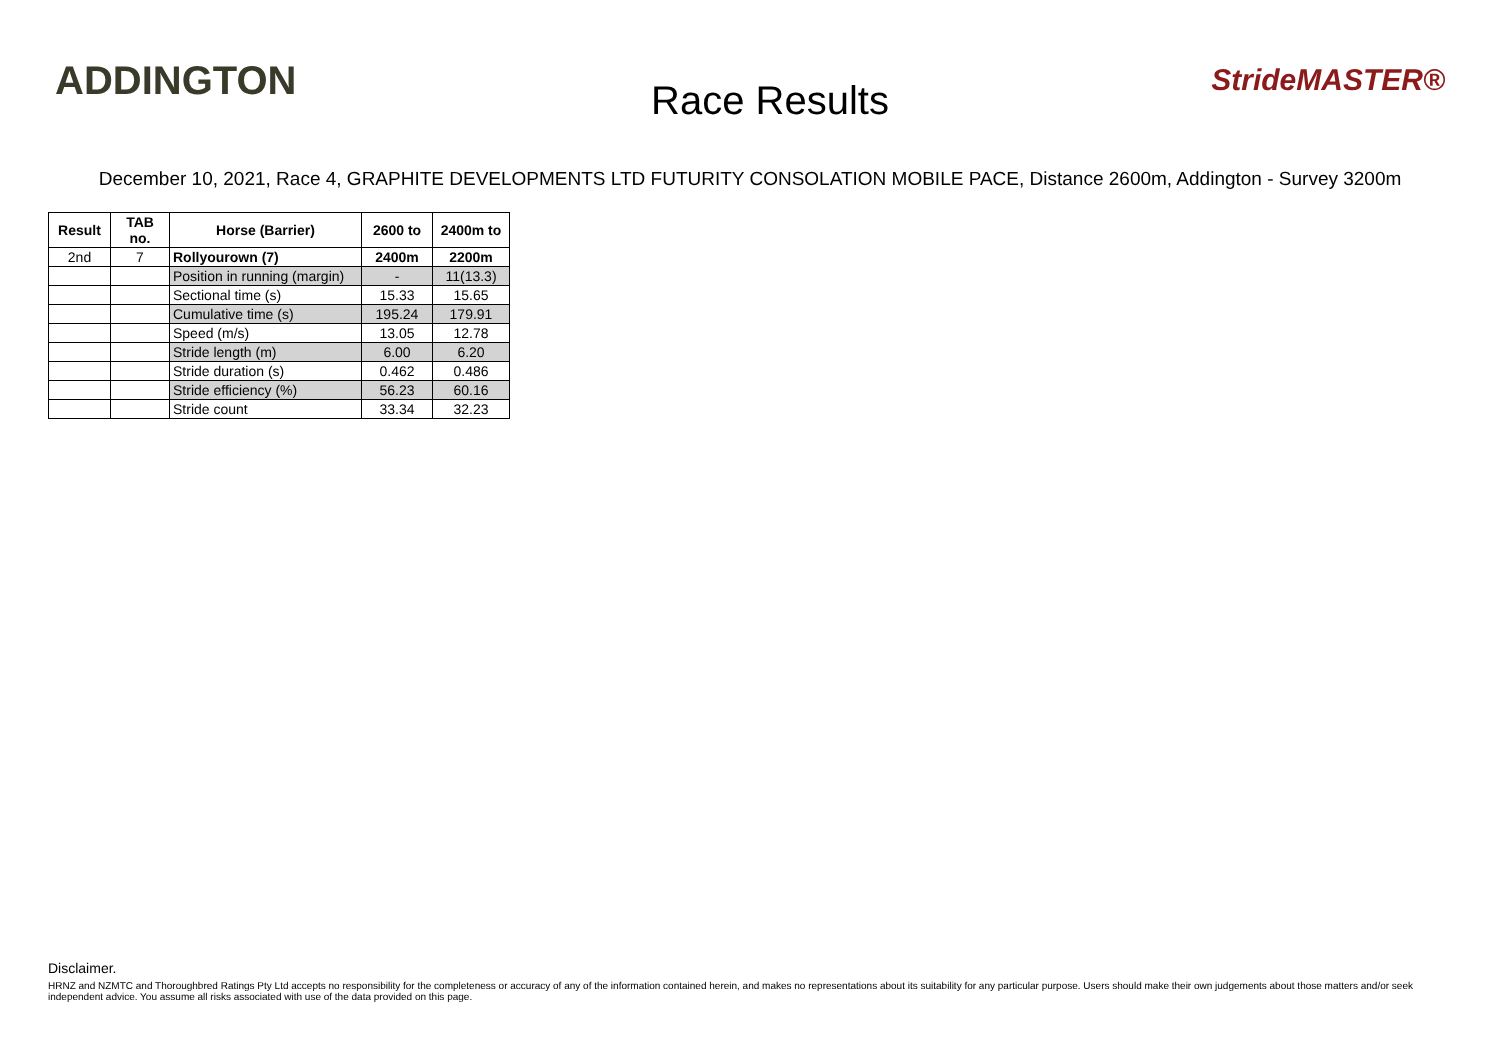ADDINGTON
Race Results
StrideMASTER®
December 10, 2021, Race 4, GRAPHITE DEVELOPMENTS LTD FUTURITY CONSOLATION MOBILE PACE, Distance 2600m, Addington - Survey 3200m
| Result | TAB no. | Horse (Barrier) | 2600 to | 2400m to |
| --- | --- | --- | --- | --- |
| 2nd | 7 | Rollyourown (7) | 2400m | 2200m |
| | | Position in running (margin) | - | 11(13.3) |
| | | Sectional time (s) | 15.33 | 15.65 |
| | | Cumulative time (s) | 195.24 | 179.91 |
| | | Speed (m/s) | 13.05 | 12.78 |
| | | Stride length (m) | 6.00 | 6.20 |
| | | Stride duration (s) | 0.462 | 0.486 |
| | | Stride efficiency (%) | 56.23 | 60.16 |
| | | Stride count | 33.34 | 32.23 |
Disclaimer.
HRNZ and NZMTC and Thoroughbred Ratings Pty Ltd accepts no responsibility for the completeness or accuracy of any of the information contained herein, and makes no representations about its suitability for any particular purpose. Users should make their own judgements about those matters and/or seek independent advice. You assume all risks associated with use of the data provided on this page.